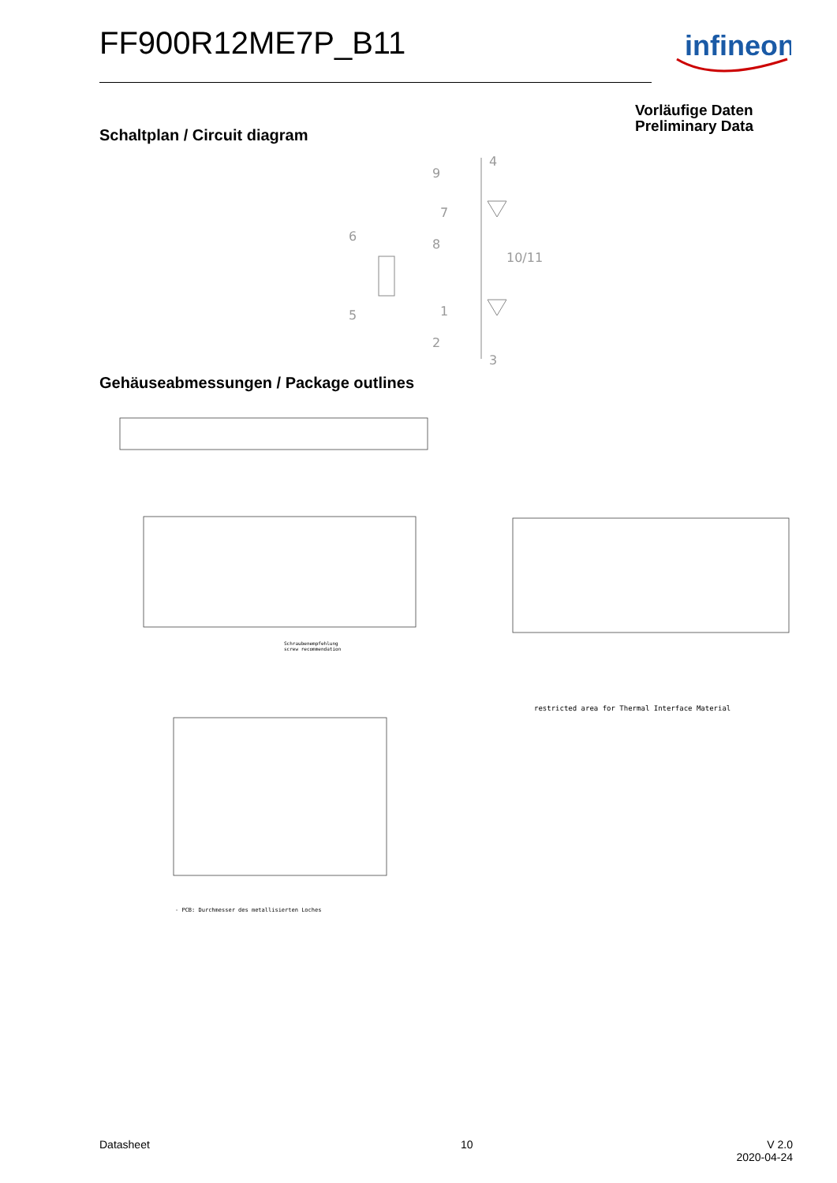FF900R12ME7P_B11
infineon
Vorläufige Daten
Preliminary Data
Schaltplan / Circuit diagram
9
7
8
6
5
10/11
1
2
3
4
Gehäuseabmessungen / Package outlines
restricted area for Thermal Interface Material
- PCB: Durchmesser des metallisierten Loches
Schraubenempfehlung
screw recommendation
Datasheet 10
V 2.0
2020-04-24